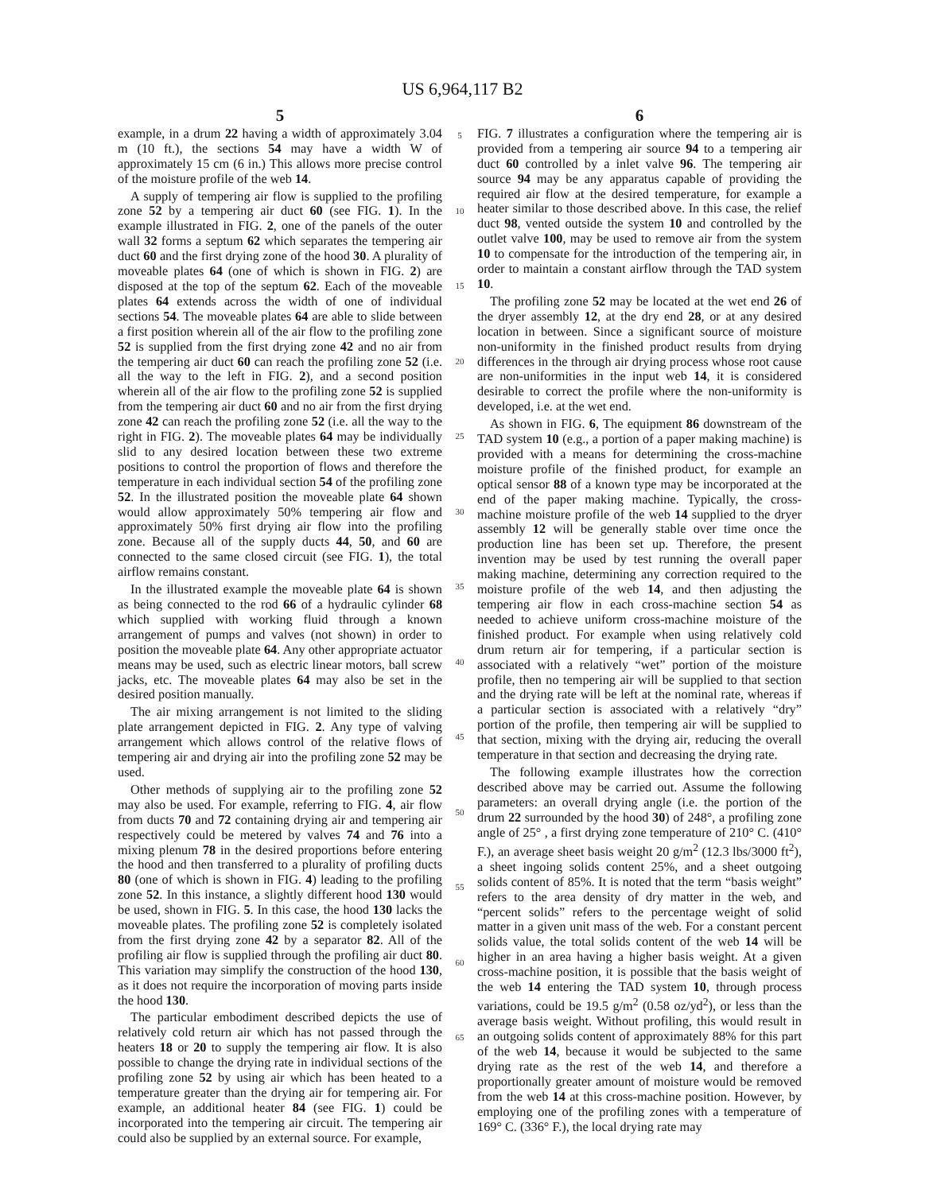US 6,964,117 B2
5
example, in a drum 22 having a width of approximately 3.04 m (10 ft.), the sections 54 may have a width W of approximately 15 cm (6 in.) This allows more precise control of the moisture profile of the web 14.
A supply of tempering air flow is supplied to the profiling zone 52 by a tempering air duct 60 (see FIG. 1). In the example illustrated in FIG. 2, one of the panels of the outer wall 32 forms a septum 62 which separates the tempering air duct 60 and the first drying zone of the hood 30. A plurality of moveable plates 64 (one of which is shown in FIG. 2) are disposed at the top of the septum 62. Each of the moveable plates 64 extends across the width of one of individual sections 54. The moveable plates 64 are able to slide between a first position wherein all of the air flow to the profiling zone 52 is supplied from the first drying zone 42 and no air from the tempering air duct 60 can reach the profiling zone 52 (i.e. all the way to the left in FIG. 2), and a second position wherein all of the air flow to the profiling zone 52 is supplied from the tempering air duct 60 and no air from the first drying zone 42 can reach the profiling zone 52 (i.e. all the way to the right in FIG. 2). The moveable plates 64 may be individually slid to any desired location between these two extreme positions to control the proportion of flows and therefore the temperature in each individual section 54 of the profiling zone 52. In the illustrated position the moveable plate 64 shown would allow approximately 50% tempering air flow and approximately 50% first drying air flow into the profiling zone. Because all of the supply ducts 44, 50, and 60 are connected to the same closed circuit (see FIG. 1), the total airflow remains constant.
In the illustrated example the moveable plate 64 is shown as being connected to the rod 66 of a hydraulic cylinder 68 which supplied with working fluid through a known arrangement of pumps and valves (not shown) in order to position the moveable plate 64. Any other appropriate actuator means may be used, such as electric linear motors, ball screw jacks, etc. The moveable plates 64 may also be set in the desired position manually.
The air mixing arrangement is not limited to the sliding plate arrangement depicted in FIG. 2. Any type of valving arrangement which allows control of the relative flows of tempering air and drying air into the profiling zone 52 may be used.
Other methods of supplying air to the profiling zone 52 may also be used. For example, referring to FIG. 4, air flow from ducts 70 and 72 containing drying air and tempering air respectively could be metered by valves 74 and 76 into a mixing plenum 78 in the desired proportions before entering the hood and then transferred to a plurality of profiling ducts 80 (one of which is shown in FIG. 4) leading to the profiling zone 52. In this instance, a slightly different hood 130 would be used, shown in FIG. 5. In this case, the hood 130 lacks the moveable plates. The profiling zone 52 is completely isolated from the first drying zone 42 by a separator 82. All of the profiling air flow is supplied through the profiling air duct 80. This variation may simplify the construction of the hood 130, as it does not require the incorporation of moving parts inside the hood 130.
The particular embodiment described depicts the use of relatively cold return air which has not passed through the heaters 18 or 20 to supply the tempering air flow. It is also possible to change the drying rate in individual sections of the profiling zone 52 by using air which has been heated to a temperature greater than the drying air for tempering air. For example, an additional heater 84 (see FIG. 1) could be incorporated into the tempering air circuit. The tempering air could also be supplied by an external source. For example,
5
10
15
20
25
30
35
40
45
50
55
60
65
6
FIG. 7 illustrates a configuration where the tempering air is provided from a tempering air source 94 to a tempering air duct 60 controlled by a inlet valve 96. The tempering air source 94 may be any apparatus capable of providing the required air flow at the desired temperature, for example a heater similar to those described above. In this case, the relief duct 98, vented outside the system 10 and controlled by the outlet valve 100, may be used to remove air from the system 10 to compensate for the introduction of the tempering air, in order to maintain a constant airflow through the TAD system 10.
The profiling zone 52 may be located at the wet end 26 of the dryer assembly 12, at the dry end 28, or at any desired location in between. Since a significant source of moisture non-uniformity in the finished product results from drying differences in the through air drying process whose root cause are non-uniformities in the input web 14, it is considered desirable to correct the profile where the non-uniformity is developed, i.e. at the wet end.
As shown in FIG. 6, The equipment 86 downstream of the TAD system 10 (e.g., a portion of a paper making machine) is provided with a means for determining the cross-machine moisture profile of the finished product, for example an optical sensor 88 of a known type may be incorporated at the end of the paper making machine. Typically, the cross-machine moisture profile of the web 14 supplied to the dryer assembly 12 will be generally stable over time once the production line has been set up. Therefore, the present invention may be used by test running the overall paper making machine, determining any correction required to the moisture profile of the web 14, and then adjusting the tempering air flow in each cross-machine section 54 as needed to achieve uniform cross-machine moisture of the finished product. For example when using relatively cold drum return air for tempering, if a particular section is associated with a relatively “wet” portion of the moisture profile, then no tempering air will be supplied to that section and the drying rate will be left at the nominal rate, whereas if a particular section is associated with a relatively “dry” portion of the profile, then tempering air will be supplied to that section, mixing with the drying air, reducing the overall temperature in that section and decreasing the drying rate.
The following example illustrates how the correction described above may be carried out. Assume the following parameters: an overall drying angle (i.e. the portion of the drum 22 surrounded by the hood 30) of 248°, a profiling zone angle of 25° , a first drying zone temperature of 210° C. (410° F.), an average sheet basis weight 20 g/m<sup>2</sup> (12.3 lbs/3000 ft<sup>2</sup>), a sheet ingoing solids content 25%, and a sheet outgoing solids content of 85%. It is noted that the term “basis weight” refers to the area density of dry matter in the web, and “percent solids” refers to the percentage weight of solid matter in a given unit mass of the web. For a constant percent solids value, the total solids content of the web 14 will be higher in an area having a higher basis weight. At a given cross-machine position, it is possible that the basis weight of the web 14 entering the TAD system 10, through process variations, could be 19.5 g/m<sup>2</sup> (0.58 oz/yd<sup>2</sup>), or less than the average basis weight. Without profiling, this would result in an outgoing solids content of approximately 88% for this part of the web 14, because it would be subjected to the same drying rate as the rest of the web 14, and therefore a proportionally greater amount of moisture would be removed from the web 14 at this cross-machine position. However, by employing one of the profiling zones with a temperature of 169° C. (336° F.), the local drying rate may